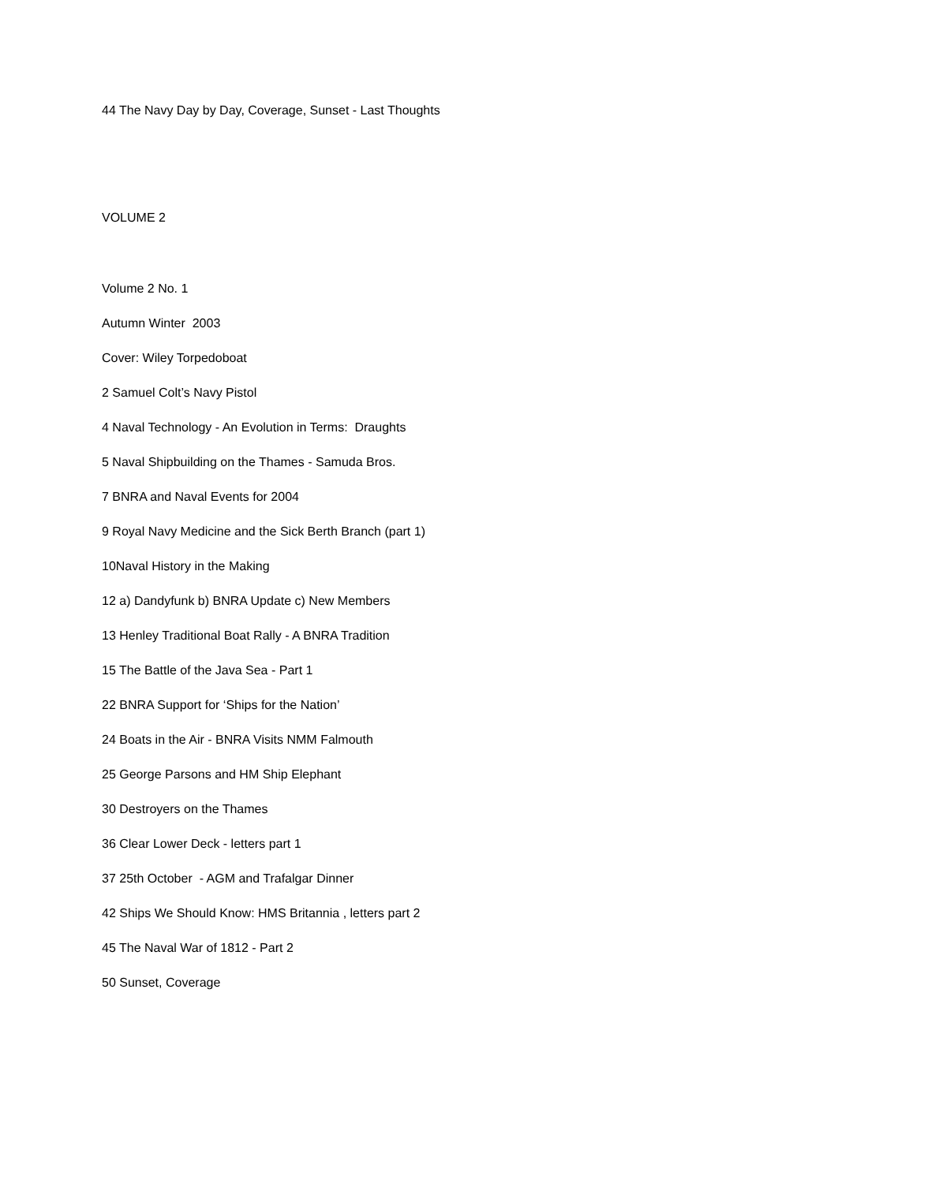44 The Navy Day by Day, Coverage, Sunset - Last Thoughts
VOLUME 2
Volume 2 No. 1
Autumn Winter 2003
Cover: Wiley Torpedoboat
2 Samuel Colt’s Navy Pistol
4 Naval Technology - An Evolution in Terms: Draughts
5 Naval Shipbuilding on the Thames - Samuda Bros.
7 BNRA and Naval Events for 2004
9 Royal Navy Medicine and the Sick Berth Branch (part 1)
10Naval History in the Making
12 a) Dandyfunk b) BNRA Update c) New Members
13 Henley Traditional Boat Rally - A BNRA Tradition
15 The Battle of the Java Sea - Part 1
22 BNRA Support for ‘Ships for the Nation’
24 Boats in the Air - BNRA Visits NMM Falmouth
25 George Parsons and HM Ship Elephant
30 Destroyers on the Thames
36 Clear Lower Deck - letters part 1
37 25th October - AGM and Trafalgar Dinner
42 Ships We Should Know: HMS Britannia , letters part 2
45 The Naval War of 1812 - Part 2
50 Sunset, Coverage